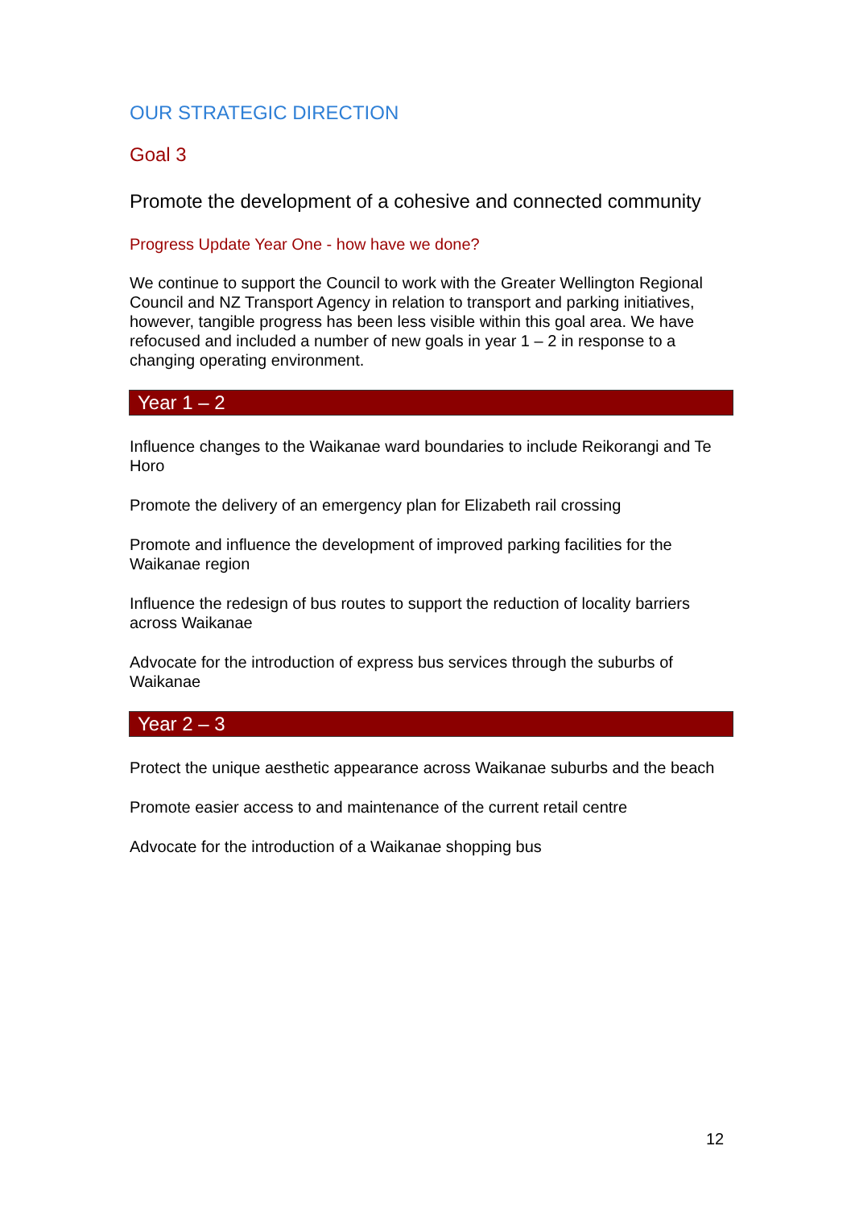OUR STRATEGIC DIRECTION
Goal 3
Promote the development of a cohesive and connected community
Progress Update Year One - how have we done?
We continue to support the Council to work with the Greater Wellington Regional Council and NZ Transport Agency in relation to transport and parking initiatives, however, tangible progress has been less visible within this goal area. We have refocused and included a number of new goals in year 1 – 2 in response to a changing operating environment.
Year 1 – 2
Influence changes to the Waikanae ward boundaries to include Reikorangi and Te Horo
Promote the delivery of an emergency plan for Elizabeth rail crossing
Promote and influence the development of improved parking facilities for the Waikanae region
Influence the redesign of bus routes to support the reduction of locality barriers across Waikanae
Advocate for the introduction of express bus services through the suburbs of Waikanae
Year 2 – 3
Protect the unique aesthetic appearance across Waikanae suburbs and the beach
Promote easier access to and maintenance of the current retail centre
Advocate for the introduction of a Waikanae shopping bus
12